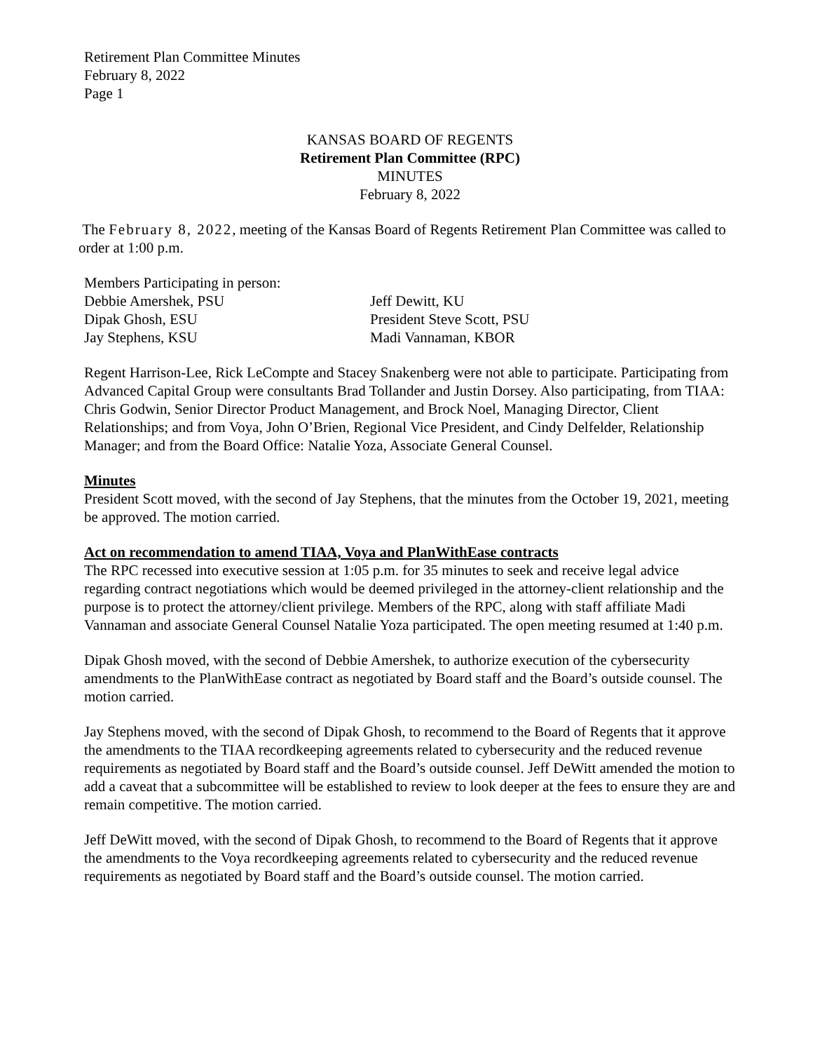Retirement Plan Committee Minutes
February 8, 2022
Page 1
KANSAS BOARD OF REGENTS
Retirement Plan Committee (RPC)
MINUTES
February 8, 2022
The February 8, 2022, meeting of the Kansas Board of Regents Retirement Plan Committee was called to order at 1:00 p.m.
Members Participating in person:
Debbie Amershek, PSU
Jeff Dewitt, KU
Dipak Ghosh, ESU
President Steve Scott, PSU
Jay Stephens, KSU
Madi Vannaman, KBOR
Regent Harrison-Lee, Rick LeCompte and Stacey Snakenberg were not able to participate. Participating from Advanced Capital Group were consultants Brad Tollander and Justin Dorsey. Also participating, from TIAA: Chris Godwin, Senior Director Product Management, and Brock Noel, Managing Director, Client Relationships; and from Voya, John O’Brien, Regional Vice President, and Cindy Delfelder, Relationship Manager; and from the Board Office: Natalie Yoza, Associate General Counsel.
Minutes
President Scott moved, with the second of Jay Stephens, that the minutes from the October 19, 2021, meeting be approved. The motion carried.
Act on recommendation to amend TIAA, Voya and PlanWithEase contracts
The RPC recessed into executive session at 1:05 p.m. for 35 minutes to seek and receive legal advice regarding contract negotiations which would be deemed privileged in the attorney-client relationship and the purpose is to protect the attorney/client privilege. Members of the RPC, along with staff affiliate Madi Vannaman and associate General Counsel Natalie Yoza participated. The open meeting resumed at 1:40 p.m.
Dipak Ghosh moved, with the second of Debbie Amershek, to authorize execution of the cybersecurity amendments to the PlanWithEase contract as negotiated by Board staff and the Board’s outside counsel. The motion carried.
Jay Stephens moved, with the second of Dipak Ghosh, to recommend to the Board of Regents that it approve the amendments to the TIAA recordkeeping agreements related to cybersecurity and the reduced revenue requirements as negotiated by Board staff and the Board’s outside counsel. Jeff DeWitt amended the motion to add a caveat that a subcommittee will be established to review to look deeper at the fees to ensure they are and remain competitive. The motion carried.
Jeff DeWitt moved, with the second of Dipak Ghosh, to recommend to the Board of Regents that it approve the amendments to the Voya recordkeeping agreements related to cybersecurity and the reduced revenue requirements as negotiated by Board staff and the Board’s outside counsel. The motion carried.